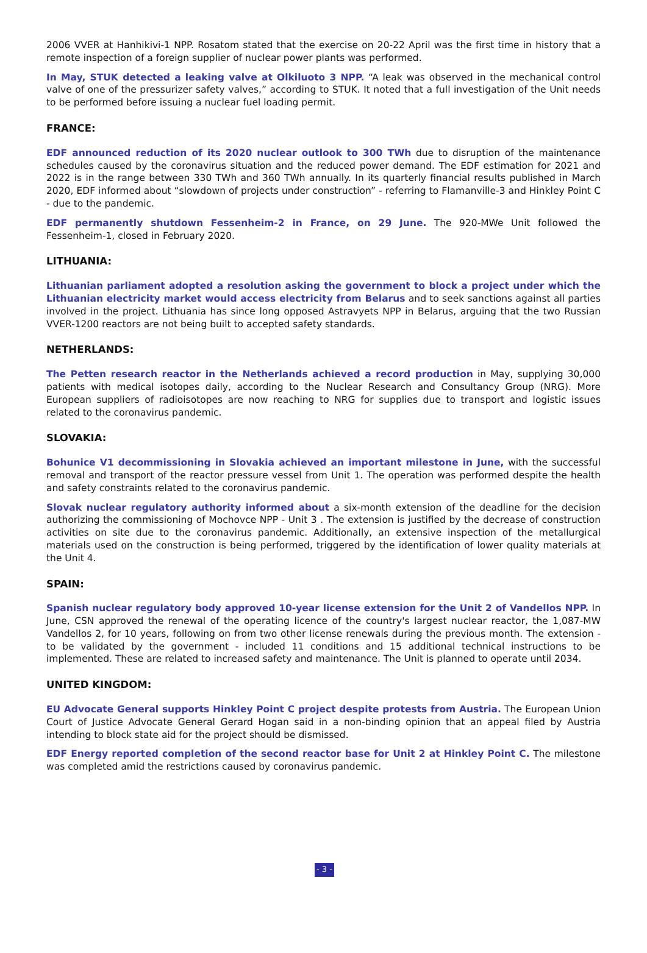2006 VVER at Hanhikivi-1 NPP. Rosatom stated that the exercise on 20-22 April was the first time in history that a remote inspection of a foreign supplier of nuclear power plants was performed.
In May, STUK detected a leaking valve at Olkiluoto 3 NPP. “A leak was observed in the mechanical control valve of one of the pressurizer safety valves,” according to STUK. It noted that a full investigation of the Unit needs to be performed before issuing a nuclear fuel loading permit.
FRANCE:
EDF announced reduction of its 2020 nuclear outlook to 300 TWh due to disruption of the maintenance schedules caused by the coronavirus situation and the reduced power demand. The EDF estimation for 2021 and 2022 is in the range between 330 TWh and 360 TWh annually. In its quarterly financial results published in March 2020, EDF informed about “slowdown of projects under construction” - referring to Flamanville-3 and Hinkley Point C - due to the pandemic.
EDF permanently shutdown Fessenheim-2 in France, on 29 June. The 920-MWe Unit followed the Fessenheim-1, closed in February 2020.
LITHUANIA:
Lithuanian parliament adopted a resolution asking the government to block a project under which the Lithuanian electricity market would access electricity from Belarus and to seek sanctions against all parties involved in the project. Lithuania has since long opposed Astravyets NPP in Belarus, arguing that the two Russian VVER-1200 reactors are not being built to accepted safety standards.
NETHERLANDS:
The Petten research reactor in the Netherlands achieved a record production in May, supplying 30,000 patients with medical isotopes daily, according to the Nuclear Research and Consultancy Group (NRG). More European suppliers of radioisotopes are now reaching to NRG for supplies due to transport and logistic issues related to the coronavirus pandemic.
SLOVAKIA:
Bohunice V1 decommissioning in Slovakia achieved an important milestone in June, with the successful removal and transport of the reactor pressure vessel from Unit 1. The operation was performed despite the health and safety constraints related to the coronavirus pandemic.
Slovak nuclear regulatory authority informed about a six-month extension of the deadline for the decision authorizing the commissioning of Mochovce NPP - Unit 3 . The extension is justified by the decrease of construction activities on site due to the coronavirus pandemic. Additionally, an extensive inspection of the metallurgical materials used on the construction is being performed, triggered by the identification of lower quality materials at the Unit 4.
SPAIN:
Spanish nuclear regulatory body approved 10-year license extension for the Unit 2 of Vandellos NPP. In June, CSN approved the renewal of the operating licence of the country's largest nuclear reactor, the 1,087-MW Vandellos 2, for 10 years, following on from two other license renewals during the previous month. The extension - to be validated by the government - included 11 conditions and 15 additional technical instructions to be implemented. These are related to increased safety and maintenance. The Unit is planned to operate until 2034.
UNITED KINGDOM:
EU Advocate General supports Hinkley Point C project despite protests from Austria. The European Union Court of Justice Advocate General Gerard Hogan said in a non-binding opinion that an appeal filed by Austria intending to block state aid for the project should be dismissed.
EDF Energy reported completion of the second reactor base for Unit 2 at Hinkley Point C. The milestone was completed amid the restrictions caused by coronavirus pandemic.
- 3 -